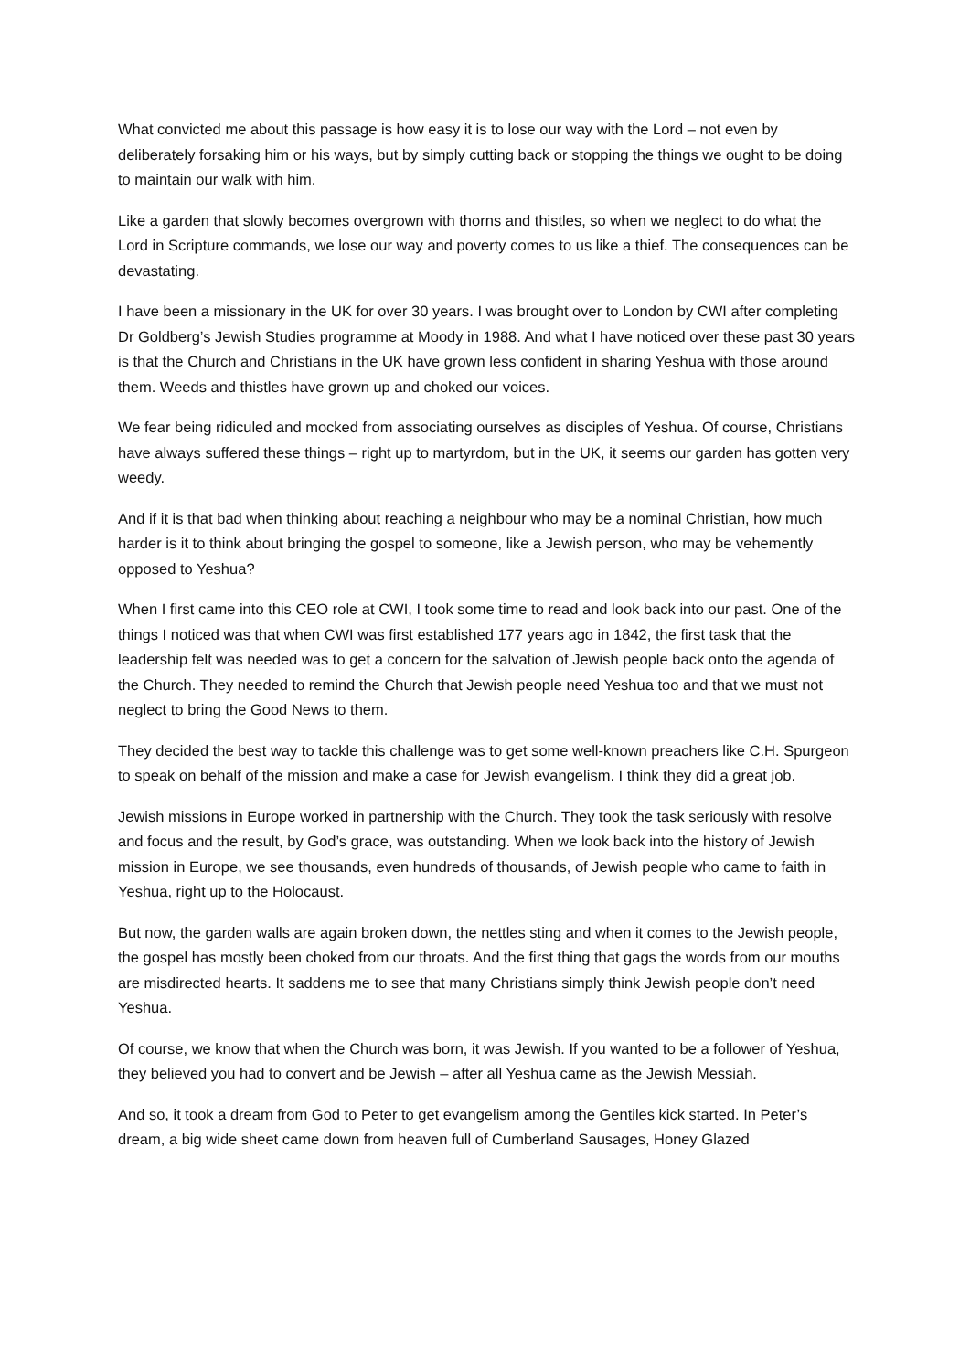What convicted me about this passage is how easy it is to lose our way with the Lord – not even by deliberately forsaking him or his ways, but by simply cutting back or stopping the things we ought to be doing to maintain our walk with him.
Like a garden that slowly becomes overgrown with thorns and thistles, so when we neglect to do what the Lord in Scripture commands, we lose our way and poverty comes to us like a thief. The consequences can be devastating.
I have been a missionary in the UK for over 30 years. I was brought over to London by CWI after completing Dr Goldberg’s Jewish Studies programme at Moody in 1988. And what I have noticed over these past 30 years is that the Church and Christians in the UK have grown less confident in sharing Yeshua with those around them. Weeds and thistles have grown up and choked our voices.
We fear being ridiculed and mocked from associating ourselves as disciples of Yeshua. Of course, Christians have always suffered these things – right up to martyrdom, but in the UK, it seems our garden has gotten very weedy.
And if it is that bad when thinking about reaching a neighbour who may be a nominal Christian, how much harder is it to think about bringing the gospel to someone, like a Jewish person, who may be vehemently opposed to Yeshua?
When I first came into this CEO role at CWI, I took some time to read and look back into our past. One of the things I noticed was that when CWI was first established 177 years ago in 1842, the first task that the leadership felt was needed was to get a concern for the salvation of Jewish people back onto the agenda of the Church. They needed to remind the Church that Jewish people need Yeshua too and that we must not neglect to bring the Good News to them.
They decided the best way to tackle this challenge was to get some well-known preachers like C.H. Spurgeon to speak on behalf of the mission and make a case for Jewish evangelism. I think they did a great job.
Jewish missions in Europe worked in partnership with the Church. They took the task seriously with resolve and focus and the result, by God’s grace, was outstanding. When we look back into the history of Jewish mission in Europe, we see thousands, even hundreds of thousands, of Jewish people who came to faith in Yeshua, right up to the Holocaust.
But now, the garden walls are again broken down, the nettles sting and when it comes to the Jewish people, the gospel has mostly been choked from our throats. And the first thing that gags the words from our mouths are misdirected hearts. It saddens me to see that many Christians simply think Jewish people don’t need Yeshua.
Of course, we know that when the Church was born, it was Jewish. If you wanted to be a follower of Yeshua, they believed you had to convert and be Jewish – after all Yeshua came as the Jewish Messiah.
And so, it took a dream from God to Peter to get evangelism among the Gentiles kick started. In Peter’s dream, a big wide sheet came down from heaven full of Cumberland Sausages, Honey Glazed